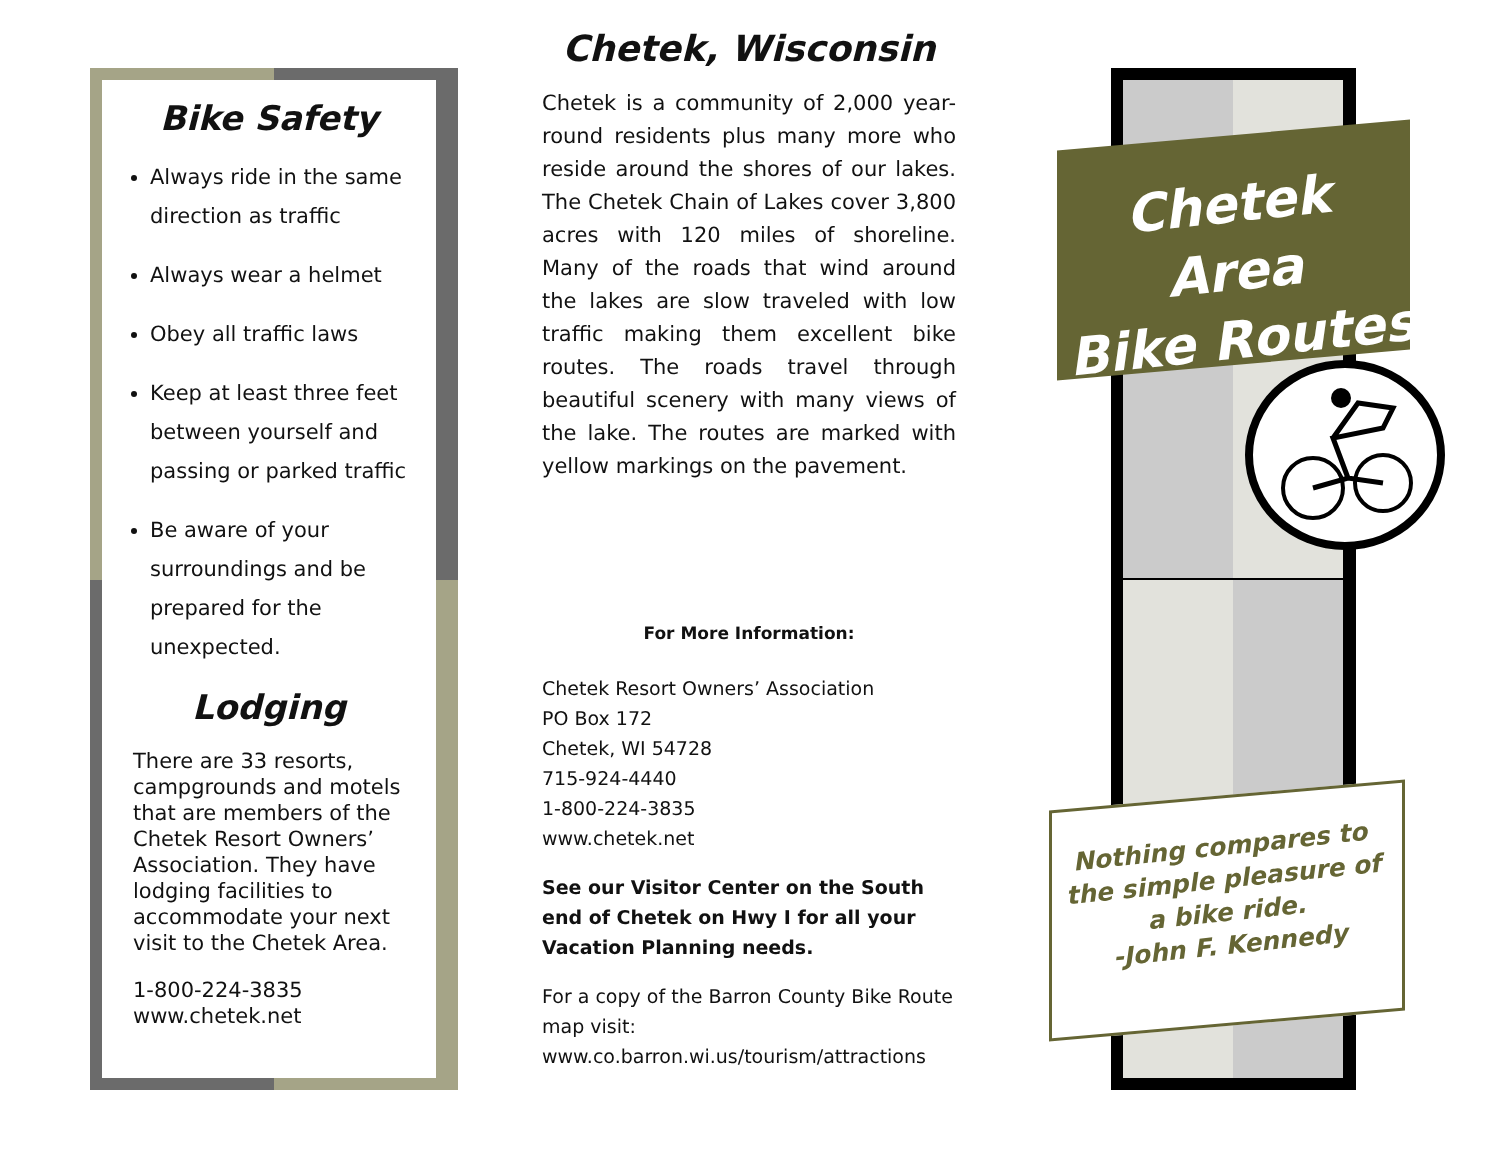Bike Safety
Always ride in the same direction as traffic
Always wear a helmet
Obey all traffic laws
Keep at least three feet between yourself and passing or parked traffic
Be aware of your surroundings and be prepared for the unexpected.
Lodging
There are 33 resorts, campgrounds and motels that are members of the Chetek Resort Owners’ Association. They have lodging facilities to accommodate your next visit to the Chetek Area.
1-800-224-3835
www.chetek.net
Chetek, Wisconsin
Chetek is a community of 2,000 year-round residents plus many more who reside around the shores of our lakes. The Chetek Chain of Lakes cover 3,800 acres with 120 miles of shoreline. Many of the roads that wind around the lakes are slow traveled with low traffic making them excellent bike routes. The roads travel through beautiful scenery with many views of the lake. The routes are marked with yellow markings on the pavement.
For More Information:
Chetek Resort Owners’ Association
PO Box 172
Chetek, WI 54728
715-924-4440
1-800-224-3835
www.chetek.net
See our Visitor Center on the South end of Chetek on Hwy I for all your Vacation Planning needs.
For a copy of the Barron County Bike Route map visit: www.co.barron.wi.us/tourism/attractions
Chetek Area
Bike Routes
Nothing compares to the simple pleasure of a bike ride.
-John F. Kennedy